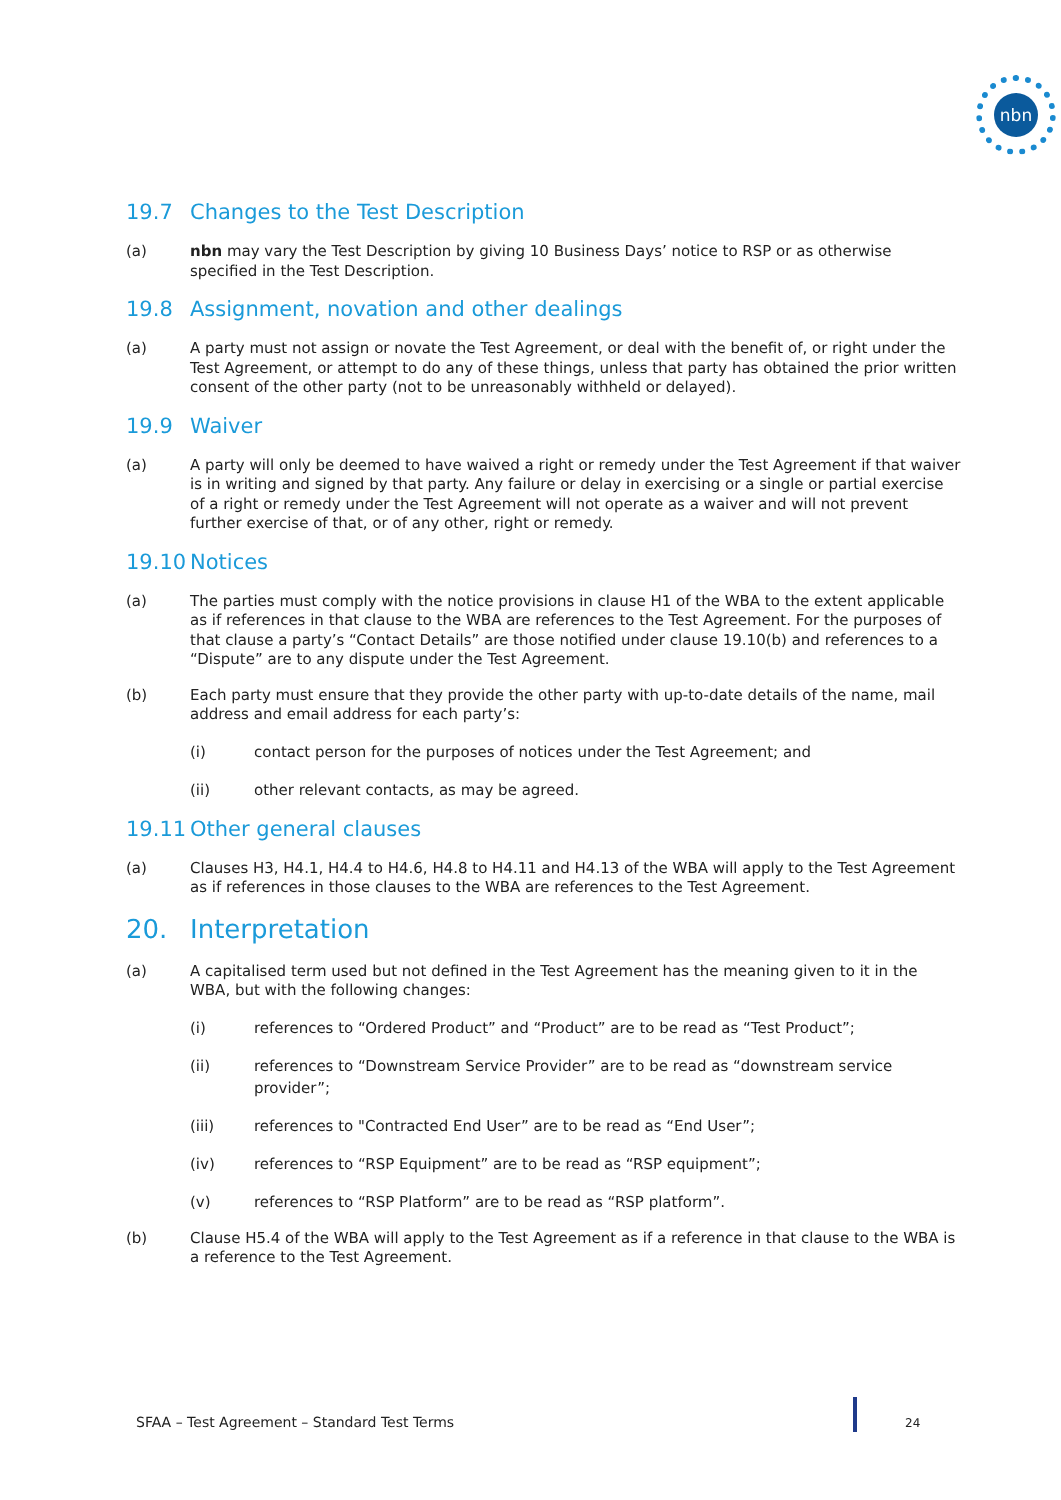nbn
19.7 Changes to the Test Description
(a) nbn may vary the Test Description by giving 10 Business Days’ notice to RSP or as otherwise specified in the Test Description.
19.8 Assignment, novation and other dealings
(a) A party must not assign or novate the Test Agreement, or deal with the benefit of, or right under the Test Agreement, or attempt to do any of these things, unless that party has obtained the prior written consent of the other party (not to be unreasonably withheld or delayed).
19.9 Waiver
(a) A party will only be deemed to have waived a right or remedy under the Test Agreement if that waiver is in writing and signed by that party. Any failure or delay in exercising or a single or partial exercise of a right or remedy under the Test Agreement will not operate as a waiver and will not prevent further exercise of that, or of any other, right or remedy.
19.10 Notices
(a) The parties must comply with the notice provisions in clause H1 of the WBA to the extent applicable as if references in that clause to the WBA are references to the Test Agreement. For the purposes of that clause a party’s “Contact Details” are those notified under clause 19.10(b) and references to a “Dispute” are to any dispute under the Test Agreement.
(b) Each party must ensure that they provide the other party with up-to-date details of the name, mail address and email address for each party’s:
(i) contact person for the purposes of notices under the Test Agreement; and
(ii) other relevant contacts, as may be agreed.
19.11 Other general clauses
(a) Clauses H3, H4.1, H4.4 to H4.6, H4.8 to H4.11 and H4.13 of the WBA will apply to the Test Agreement as if references in those clauses to the WBA are references to the Test Agreement.
20. Interpretation
(a) A capitalised term used but not defined in the Test Agreement has the meaning given to it in the WBA, but with the following changes:
(i) references to “Ordered Product” and “Product” are to be read as “Test Product”;
(ii) references to “Downstream Service Provider” are to be read as “downstream service provider”;
(iii) references to "Contracted End User” are to be read as “End User”;
(iv) references to “RSP Equipment” are to be read as “RSP equipment”;
(v) references to “RSP Platform” are to be read as “RSP platform”.
(b) Clause H5.4 of the WBA will apply to the Test Agreement as if a reference in that clause to the WBA is a reference to the Test Agreement.
SFAA – Test Agreement – Standard Test Terms
24